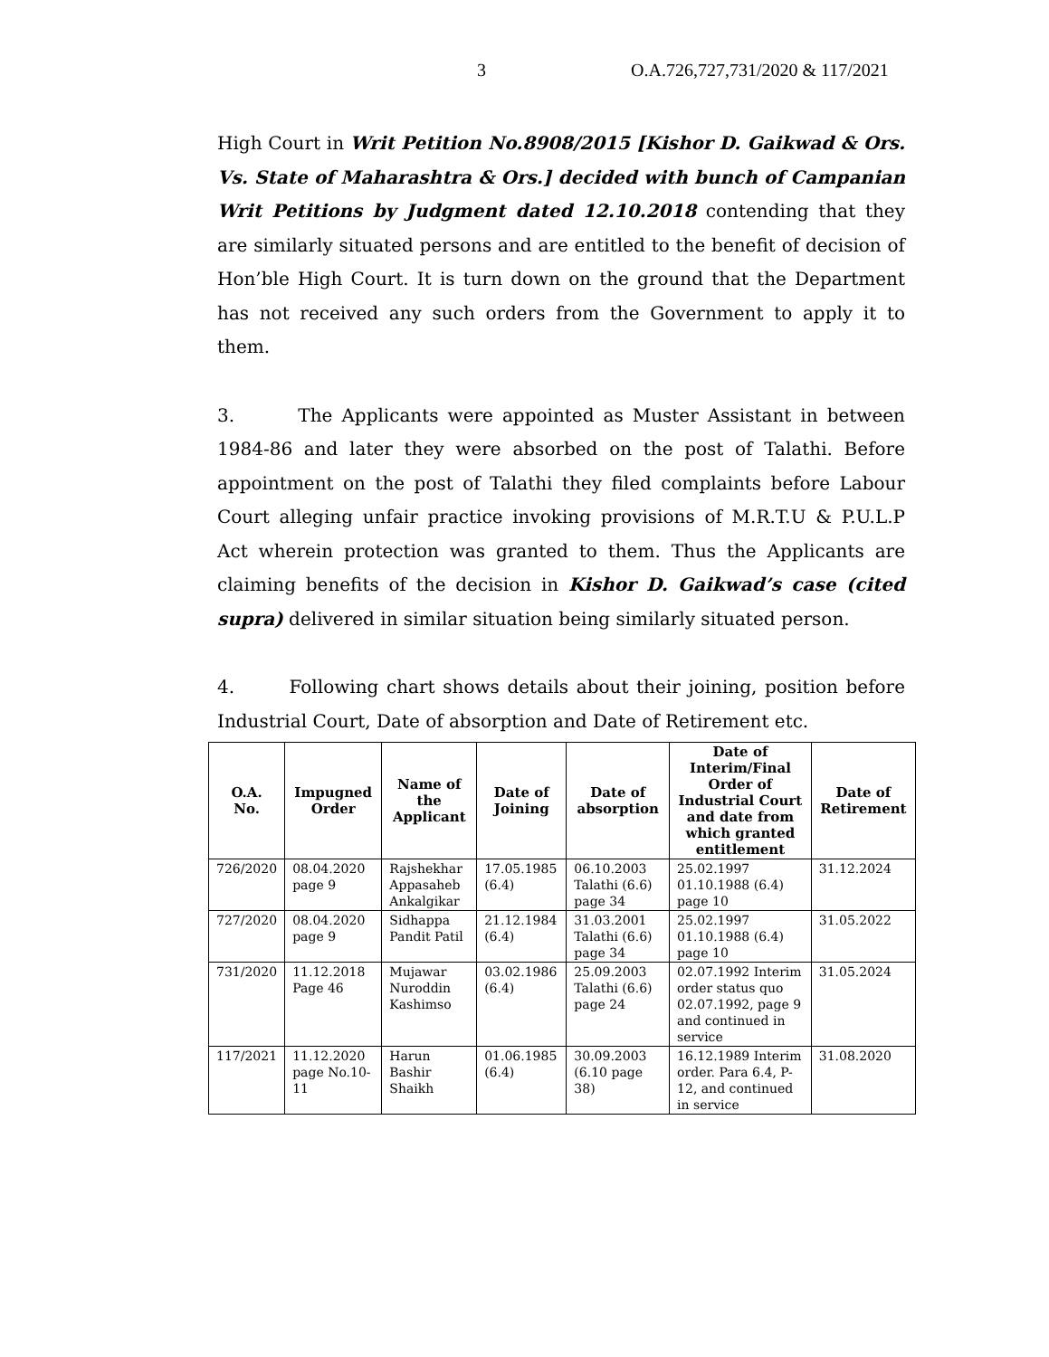3 O.A.726,727,731/2020 & 117/2021
High Court in Writ Petition No.8908/2015 [Kishor D. Gaikwad & Ors. Vs. State of Maharashtra & Ors.] decided with bunch of Campanian Writ Petitions by Judgment dated 12.10.2018 contending that they are similarly situated persons and are entitled to the benefit of decision of Hon’ble High Court. It is turn down on the ground that the Department has not received any such orders from the Government to apply it to them.
3. The Applicants were appointed as Muster Assistant in between 1984-86 and later they were absorbed on the post of Talathi. Before appointment on the post of Talathi they filed complaints before Labour Court alleging unfair practice invoking provisions of M.R.T.U & P.U.L.P Act wherein protection was granted to them. Thus the Applicants are claiming benefits of the decision in Kishor D. Gaikwad’s case (cited supra) delivered in similar situation being similarly situated person.
4. Following chart shows details about their joining, position before Industrial Court, Date of absorption and Date of Retirement etc.
| O.A. No. | Impugned Order | Name of the Applicant | Date of Joining | Date of absorption | Date of Interim/Final Order of Industrial Court and date from which granted entitlement | Date of Retirement |
| --- | --- | --- | --- | --- | --- | --- |
| 726/2020 | 08.04.2020 page 9 | Rajshekhar Appasaheb Ankalgikar | 17.05.1985 (6.4) | 06.10.2003 Talathi (6.6) page 34 | 25.02.1997 01.10.1988 (6.4) page 10 | 31.12.2024 |
| 727/2020 | 08.04.2020 page 9 | Sidhappa Pandit Patil | 21.12.1984 (6.4) | 31.03.2001 Talathi (6.6) page 34 | 25.02.1997 01.10.1988 (6.4) page 10 | 31.05.2022 |
| 731/2020 | 11.12.2018 Page 46 | Mujawar Nuroddin Kashimso | 03.02.1986 (6.4) | 25.09.2003 Talathi (6.6) page 24 | 02.07.1992 Interim order status quo 02.07.1992, page 9 and continued in service | 31.05.2024 |
| 117/2021 | 11.12.2020 page No.10-11 | Harun Bashir Shaikh | 01.06.1985 (6.4) | 30.09.2003 (6.10 page 38) | 16.12.1989 Interim order. Para 6.4, P-12, and continued in service | 31.08.2020 |